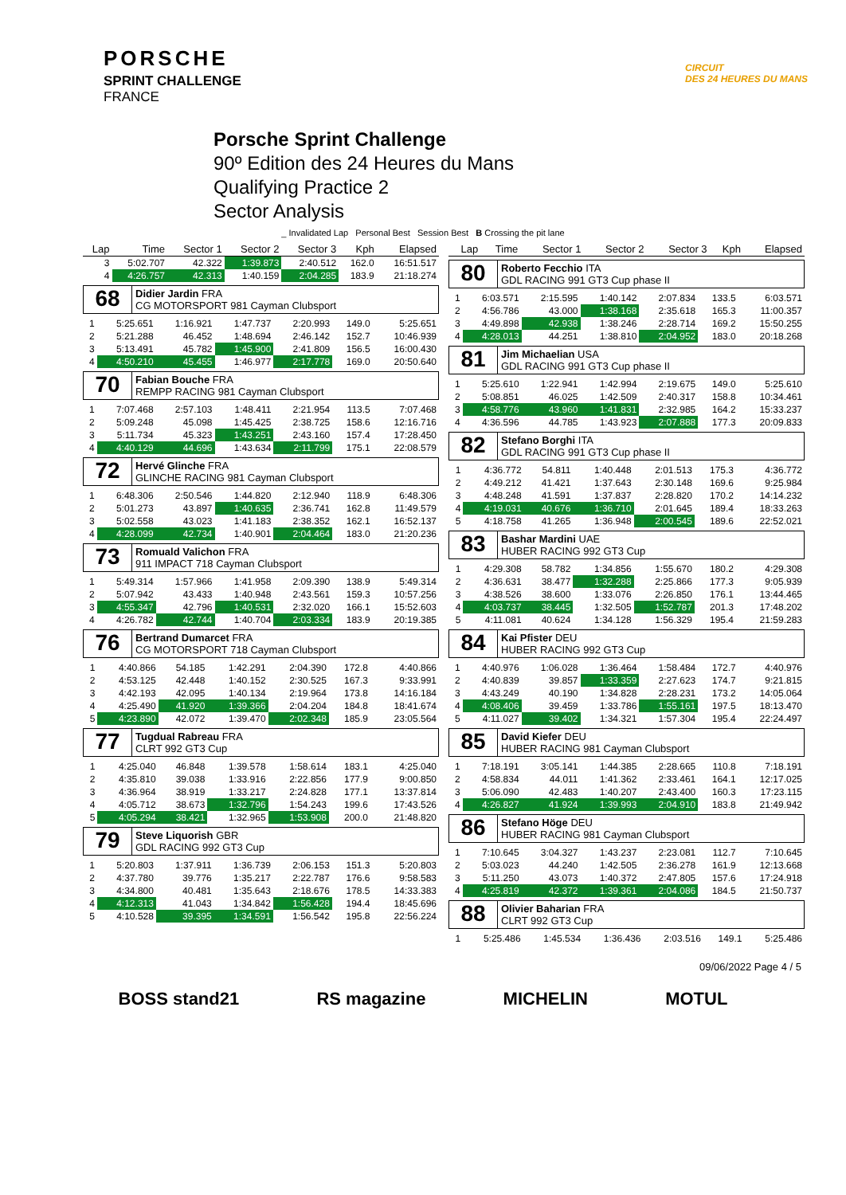PORSCHE
SPRINT CHALLENGE
FRANCE
CIRCUIT
DES 24 HEURES DU MANS
Porsche Sprint Challenge
90º Edition des 24 Heures du Mans
Qualifying Practice 2
Sector Analysis
_ Invalidated Lap Personal Best Session Best B Crossing the pit lane
| Lap | Time | Sector 1 | Sector 2 | Sector 3 | Kph | Elapsed |
| --- | --- | --- | --- | --- | --- | --- |
| 3 | 5:02.707 | 42.322 | 1:39.873 | 2:40.512 | 162.0 | 16:51.517 |
| 4 | 4:26.757 | 42.313 | 1:40.159 | 2:04.285 | 183.9 | 21:18.274 |
68
Didier Jardin FRA
CG MOTORSPORT 981 Cayman Clubsport
| 1 | 5:25.651 | 1:16.921 | 1:47.737 | 2:20.993 | 149.0 | 5:25.651 |
| 2 | 5:21.288 | 46.452 | 1:48.694 | 2:46.142 | 152.7 | 10:46.939 |
| 3 | 5:13.491 | 45.782 | 1:45.900 | 2:41.809 | 156.5 | 16:00.430 |
| 4 | 4:50.210 | 45.455 | 1:46.977 | 2:17.778 | 169.0 | 20:50.640 |
70
Fabian Bouche FRA
REMPP RACING 981 Cayman Clubsport
| 1 | 7:07.468 | 2:57.103 | 1:48.411 | 2:21.954 | 113.5 | 7:07.468 |
| 2 | 5:09.248 | 45.098 | 1:45.425 | 2:38.725 | 158.6 | 12:16.716 |
| 3 | 5:11.734 | 45.323 | 1:43.251 | 2:43.160 | 157.4 | 17:28.450 |
| 4 | 4:40.129 | 44.696 | 1:43.634 | 2:11.799 | 175.1 | 22:08.579 |
72
Hervé Glinche FRA
GLINCHE RACING 981 Cayman Clubsport
| 1 | 6:48.306 | 2:50.546 | 1:44.820 | 2:12.940 | 118.9 | 6:48.306 |
| 2 | 5:01.273 | 43.897 | 1:40.635 | 2:36.741 | 162.8 | 11:49.579 |
| 3 | 5:02.558 | 43.023 | 1:41.183 | 2:38.352 | 162.1 | 16:52.137 |
| 4 | 4:28.099 | 42.734 | 1:40.901 | 2:04.464 | 183.0 | 21:20.236 |
73
Romuald Valichon FRA
911 IMPACT 718 Cayman Clubsport
| 1 | 5:49.314 | 1:57.966 | 1:41.958 | 2:09.390 | 138.9 | 5:49.314 |
| 2 | 5:07.942 | 43.433 | 1:40.948 | 2:43.561 | 159.3 | 10:57.256 |
| 3 | 4:55.347 | 42.796 | 1:40.531 | 2:32.020 | 166.1 | 15:52.603 |
| 4 | 4:26.782 | 42.744 | 1:40.704 | 2:03.334 | 183.9 | 20:19.385 |
76
Bertrand Dumarcet FRA
CG MOTORSPORT 718 Cayman Clubsport
| 1 | 4:40.866 | 54.185 | 1:42.291 | 2:04.390 | 172.8 | 4:40.866 |
| 2 | 4:53.125 | 42.448 | 1:40.152 | 2:30.525 | 167.3 | 9:33.991 |
| 3 | 4:42.193 | 42.095 | 1:40.134 | 2:19.964 | 173.8 | 14:16.184 |
| 4 | 4:25.490 | 41.920 | 1:39.366 | 2:04.204 | 184.8 | 18:41.674 |
| 5 | 4:23.890 | 42.072 | 1:39.470 | 2:02.348 | 185.9 | 23:05.564 |
77
Tugdual Rabreau FRA
CLRT 992 GT3 Cup
| 1 | 4:25.040 | 46.848 | 1:39.578 | 1:58.614 | 183.1 | 4:25.040 |
| 2 | 4:35.810 | 39.038 | 1:33.916 | 2:22.856 | 177.9 | 9:00.850 |
| 3 | 4:36.964 | 38.919 | 1:33.217 | 2:24.828 | 177.1 | 13:37.814 |
| 4 | 4:05.712 | 38.673 | 1:32.796 | 1:54.243 | 199.6 | 17:43.526 |
| 5 | 4:05.294 | 38.421 | 1:32.965 | 1:53.908 | 200.0 | 21:48.820 |
79
Steve Liquorish GBR
GDL RACING 992 GT3 Cup
| 1 | 5:20.803 | 1:37.911 | 1:36.739 | 2:06.153 | 151.3 | 5:20.803 |
| 2 | 4:37.780 | 39.776 | 1:35.217 | 2:22.787 | 176.6 | 9:58.583 |
| 3 | 4:34.800 | 40.481 | 1:35.643 | 2:18.676 | 178.5 | 14:33.383 |
| 4 | 4:12.313 | 41.043 | 1:34.842 | 1:56.428 | 194.4 | 18:45.696 |
| 5 | 4:10.528 | 39.395 | 1:34.591 | 1:56.542 | 195.8 | 22:56.224 |
| Lap | Time | Sector 1 | Sector 2 | Sector 3 | Kph | Elapsed |
| --- | --- | --- | --- | --- | --- | --- |
80
Roberto Fecchio ITA
GDL RACING 991 GT3 Cup phase II
| 1 | 6:03.571 | 2:15.595 | 1:40.142 | 2:07.834 | 133.5 | 6:03.571 |
| 2 | 4:56.786 | 43.000 | 1:38.168 | 2:35.618 | 165.3 | 11:00.357 |
| 3 | 4:49.898 | 42.938 | 1:38.246 | 2:28.714 | 169.2 | 15:50.255 |
| 4 | 4:28.013 | 44.251 | 1:38.810 | 2:04.952 | 183.0 | 20:18.268 |
81
Jim Michaelian USA
GDL RACING 991 GT3 Cup phase II
| 1 | 5:25.610 | 1:22.941 | 1:42.994 | 2:19.675 | 149.0 | 5:25.610 |
| 2 | 5:08.851 | 46.025 | 1:42.509 | 2:40.317 | 158.8 | 10:34.461 |
| 3 | 4:58.776 | 43.960 | 1:41.831 | 2:32.985 | 164.2 | 15:33.237 |
| 4 | 4:36.596 | 44.785 | 1:43.923 | 2:07.888 | 177.3 | 20:09.833 |
82
Stefano Borghi ITA
GDL RACING 991 GT3 Cup phase II
| 1 | 4:36.772 | 54.811 | 1:40.448 | 2:01.513 | 175.3 | 4:36.772 |
| 2 | 4:49.212 | 41.421 | 1:37.643 | 2:30.148 | 169.6 | 9:25.984 |
| 3 | 4:48.248 | 41.591 | 1:37.837 | 2:28.820 | 170.2 | 14:14.232 |
| 4 | 4:19.031 | 40.676 | 1:36.710 | 2:01.645 | 189.4 | 18:33.263 |
| 5 | 4:18.758 | 41.265 | 1:36.948 | 2:00.545 | 189.6 | 22:52.021 |
83
Bashar Mardini UAE
HUBER RACING 992 GT3 Cup
| 1 | 4:29.308 | 58.782 | 1:34.856 | 1:55.670 | 180.2 | 4:29.308 |
| 2 | 4:36.631 | 38.477 | 1:32.288 | 2:25.866 | 177.3 | 9:05.939 |
| 3 | 4:38.526 | 38.600 | 1:33.076 | 2:26.850 | 176.1 | 13:44.465 |
| 4 | 4:03.737 | 38.445 | 1:32.505 | 1:52.787 | 201.3 | 17:48.202 |
| 5 | 4:11.081 | 40.624 | 1:34.128 | 1:56.329 | 195.4 | 21:59.283 |
84
Kai Pfister DEU
HUBER RACING 992 GT3 Cup
| 1 | 4:40.976 | 1:06.028 | 1:36.464 | 1:58.484 | 172.7 | 4:40.976 |
| 2 | 4:40.839 | 39.857 | 1:33.359 | 2:27.623 | 174.7 | 9:21.815 |
| 3 | 4:43.249 | 40.190 | 1:34.828 | 2:28.231 | 173.2 | 14:05.064 |
| 4 | 4:08.406 | 39.459 | 1:33.786 | 1:55.161 | 197.5 | 18:13.470 |
| 5 | 4:11.027 | 39.402 | 1:34.321 | 1:57.304 | 195.4 | 22:24.497 |
85
David Kiefer DEU
HUBER RACING 981 Cayman Clubsport
| 1 | 7:18.191 | 3:05.141 | 1:44.385 | 2:28.665 | 110.8 | 7:18.191 |
| 2 | 4:58.834 | 44.011 | 1:41.362 | 2:33.461 | 164.1 | 12:17.025 |
| 3 | 5:06.090 | 42.483 | 1:40.207 | 2:43.400 | 160.3 | 17:23.115 |
| 4 | 4:26.827 | 41.924 | 1:39.993 | 2:04.910 | 183.8 | 21:49.942 |
86
Stefano Höge DEU
HUBER RACING 981 Cayman Clubsport
| 1 | 7:10.645 | 3:04.327 | 1:43.237 | 2:23.081 | 112.7 | 7:10.645 |
| 2 | 5:03.023 | 44.240 | 1:42.505 | 2:36.278 | 161.9 | 12:13.668 |
| 3 | 5:11.250 | 43.073 | 1:40.372 | 2:47.805 | 157.6 | 17:24.918 |
| 4 | 4:25.819 | 42.372 | 1:39.361 | 2:04.086 | 184.5 | 21:50.737 |
88
Olivier Baharian FRA
CLRT 992 GT3 Cup
| 1 | 5:25.486 | 1:45.534 | 1:36.436 | 2:03.516 | 149.1 | 5:25.486 |
09/06/2022 Page 4 / 5
BOSS stand21 RS magazine MICHELIN MOTUL